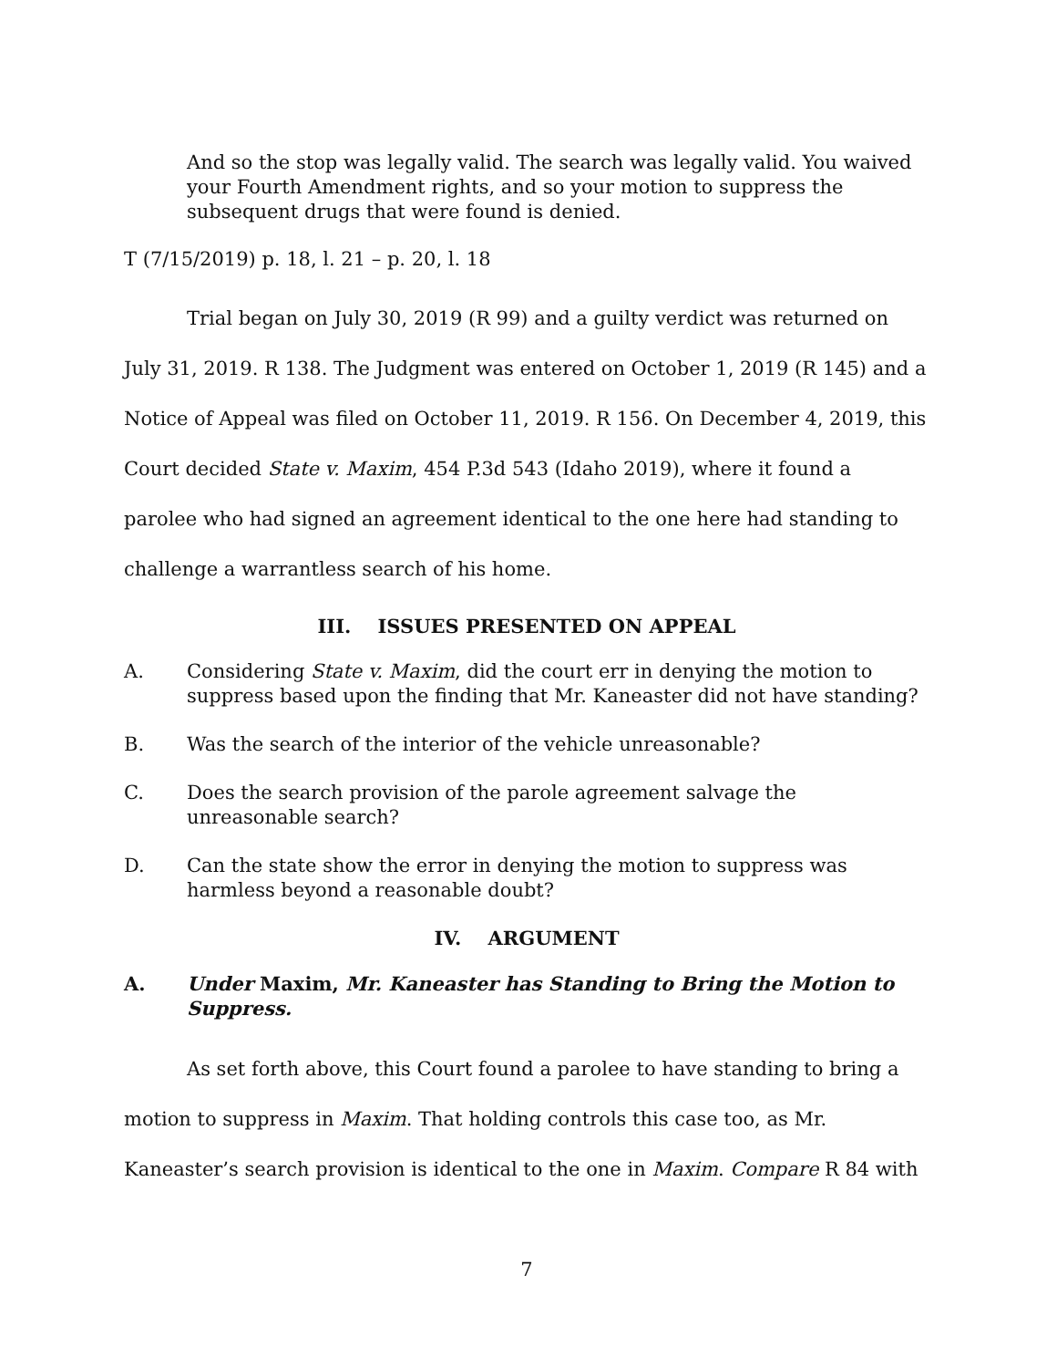And so the stop was legally valid. The search was legally valid. You waived your Fourth Amendment rights, and so your motion to suppress the subsequent drugs that were found is denied.
T (7/15/2019) p. 18, l. 21 – p. 20, l. 18
Trial began on July 30, 2019 (R 99) and a guilty verdict was returned on July 31, 2019. R 138. The Judgment was entered on October 1, 2019 (R 145) and a Notice of Appeal was filed on October 11, 2019. R 156. On December 4, 2019, this Court decided State v. Maxim, 454 P.3d 543 (Idaho 2019), where it found a parolee who had signed an agreement identical to the one here had standing to challenge a warrantless search of his home.
III. ISSUES PRESENTED ON APPEAL
A. Considering State v. Maxim, did the court err in denying the motion to suppress based upon the finding that Mr. Kaneaster did not have standing?
B. Was the search of the interior of the vehicle unreasonable?
C. Does the search provision of the parole agreement salvage the unreasonable search?
D. Can the state show the error in denying the motion to suppress was harmless beyond a reasonable doubt?
IV. ARGUMENT
A. Under Maxim, Mr. Kaneaster has Standing to Bring the Motion to Suppress.
As set forth above, this Court found a parolee to have standing to bring a motion to suppress in Maxim. That holding controls this case too, as Mr. Kaneaster’s search provision is identical to the one in Maxim. Compare R 84 with
7